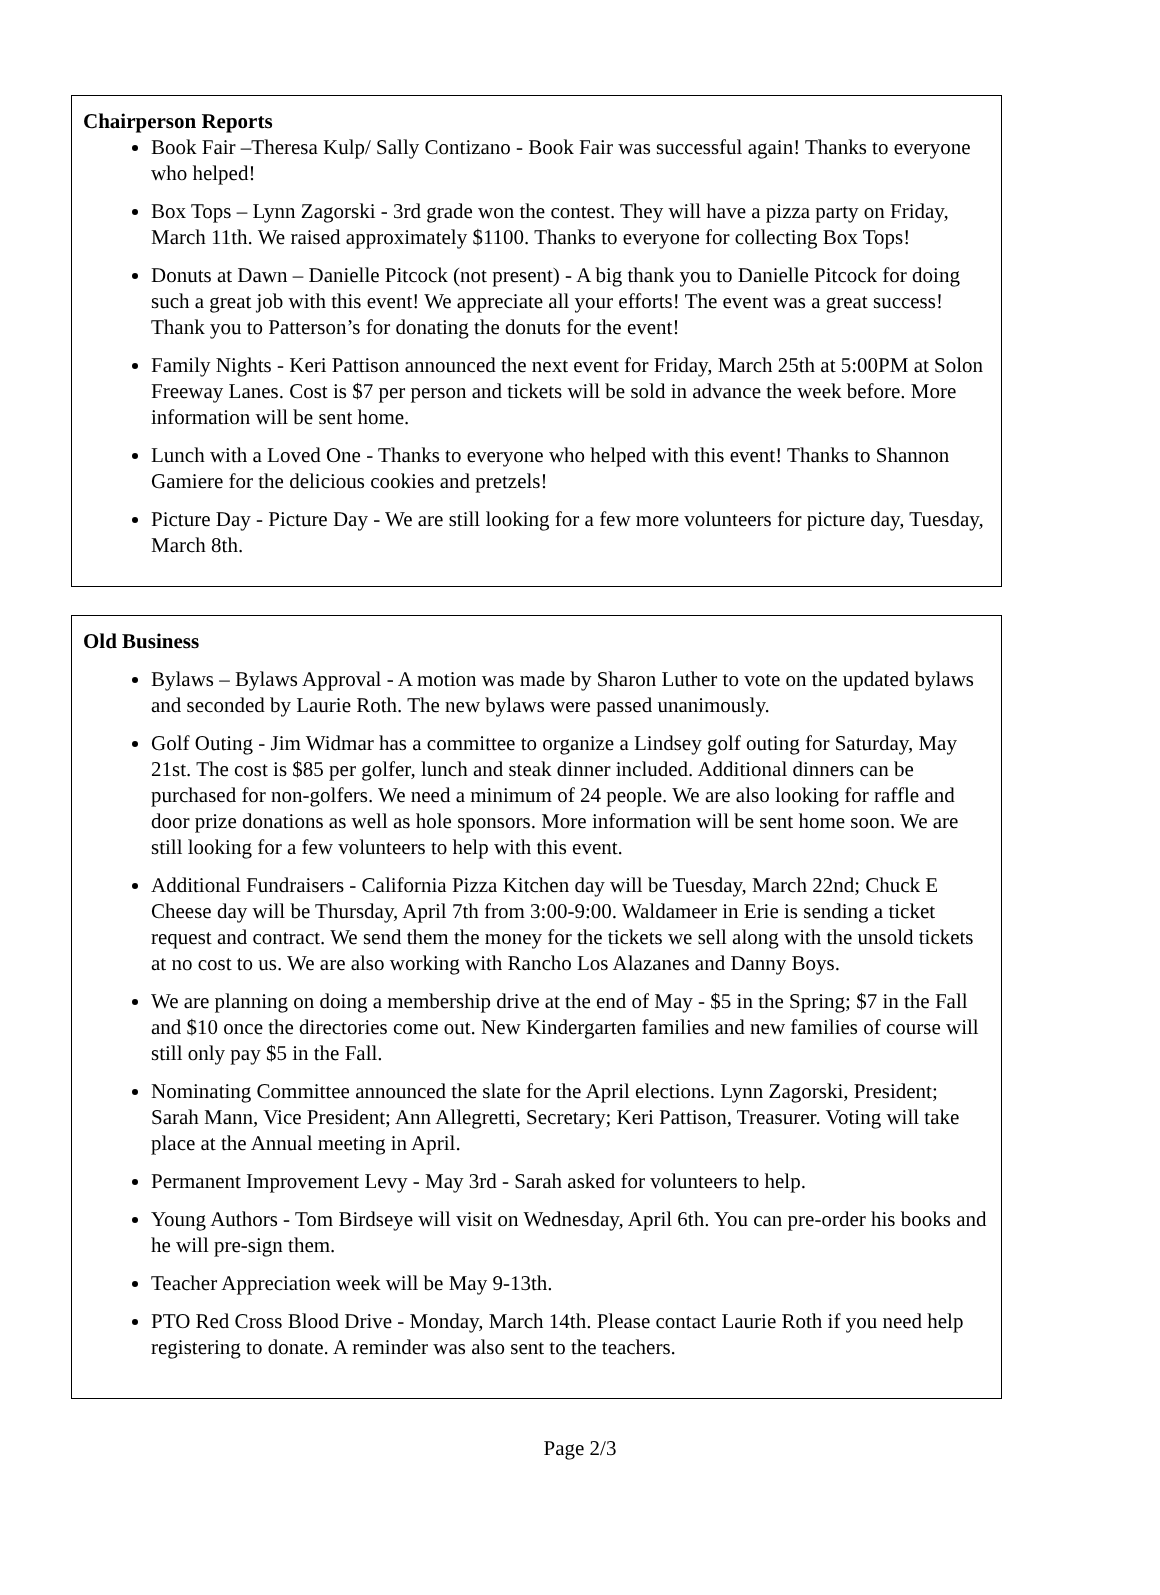Chairperson Reports
Book Fair –Theresa Kulp/ Sally Contizano - Book Fair was successful again! Thanks to everyone who helped!
Box Tops – Lynn Zagorski - 3rd grade won the contest. They will have a pizza party on Friday, March 11th. We raised approximately $1100. Thanks to everyone for collecting Box Tops!
Donuts at Dawn – Danielle Pitcock (not present) - A big thank you to Danielle Pitcock for doing such a great job with this event! We appreciate all your efforts! The event was a great success! Thank you to Patterson’s for donating the donuts for the event!
Family Nights - Keri Pattison announced the next event for Friday, March 25th at 5:00PM at Solon Freeway Lanes. Cost is $7 per person and tickets will be sold in advance the week before. More information will be sent home.
Lunch with a Loved One - Thanks to everyone who helped with this event! Thanks to Shannon Gamiere for the delicious cookies and pretzels!
Picture Day - Picture Day - We are still looking for a few more volunteers for picture day, Tuesday, March 8th.
Old Business
Bylaws – Bylaws Approval - A motion was made by Sharon Luther to vote on the updated bylaws and seconded by Laurie Roth. The new bylaws were passed unanimously.
Golf Outing - Jim Widmar has a committee to organize a Lindsey golf outing for Saturday, May 21st. The cost is $85 per golfer, lunch and steak dinner included. Additional dinners can be purchased for non-golfers. We need a minimum of 24 people. We are also looking for raffle and door prize donations as well as hole sponsors. More information will be sent home soon. We are still looking for a few volunteers to help with this event.
Additional Fundraisers - California Pizza Kitchen day will be Tuesday, March 22nd; Chuck E Cheese day will be Thursday, April 7th from 3:00-9:00. Waldameer in Erie is sending a ticket request and contract. We send them the money for the tickets we sell along with the unsold tickets at no cost to us. We are also working with Rancho Los Alazanes and Danny Boys.
We are planning on doing a membership drive at the end of May - $5 in the Spring; $7 in the Fall and $10 once the directories come out. New Kindergarten families and new families of course will still only pay $5 in the Fall.
Nominating Committee announced the slate for the April elections. Lynn Zagorski, President; Sarah Mann, Vice President; Ann Allegretti, Secretary; Keri Pattison, Treasurer. Voting will take place at the Annual meeting in April.
Permanent Improvement Levy - May 3rd - Sarah asked for volunteers to help.
Young Authors - Tom Birdseye will visit on Wednesday, April 6th. You can pre-order his books and he will pre-sign them.
Teacher Appreciation week will be May 9-13th.
PTO Red Cross Blood Drive - Monday, March 14th. Please contact Laurie Roth if you need help registering to donate. A reminder was also sent to the teachers.
Page 2/3